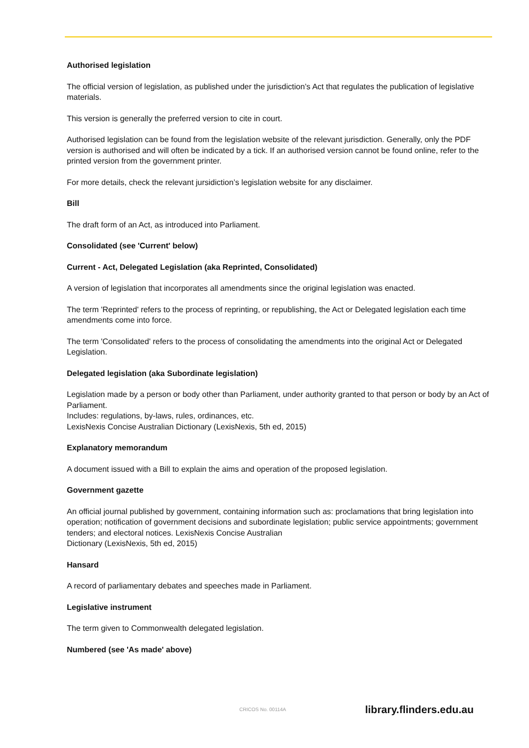Authorised legislation
The official version of legislation, as published under the jurisdiction’s Act that regulates the publication of legislative materials.
This version is generally the preferred version to cite in court.
Authorised legislation can be found from the legislation website of the relevant jurisdiction. Generally, only the PDF version is authorised and will often be indicated by a tick. If an authorised version cannot be found online, refer to the printed version from the government printer.
For more details, check the relevant jursidiction’s legislation website for any disclaimer.
Bill
The draft form of an Act, as introduced into Parliament.
Consolidated (see 'Current' below)
Current - Act, Delegated Legislation (aka Reprinted, Consolidated)
A version of legislation that incorporates all amendments since the original legislation was enacted.
The term 'Reprinted' refers to the process of reprinting, or republishing, the Act or Delegated legislation each time amendments come into force.
The term 'Consolidated' refers to the process of consolidating the amendments into the original Act or Delegated Legislation.
Delegated legislation (aka Subordinate legislation)
Legislation made by a person or body other than Parliament, under authority granted to that person or body by an Act of Parliament.
Includes: regulations, by-laws, rules, ordinances, etc.
LexisNexis Concise Australian Dictionary (LexisNexis, 5th ed, 2015)
Explanatory memorandum
A document issued with a Bill to explain the aims and operation of the proposed legislation.
Government gazette
An official journal published by government, containing information such as: proclamations that bring legislation into operation; notification of government decisions and subordinate legislation; public service appointments; government tenders; and electoral notices. LexisNexis Concise Australian
Dictionary (LexisNexis, 5th ed, 2015)
Hansard
A record of parliamentary debates and speeches made in Parliament.
Legislative instrument
The term given to Commonwealth delegated legislation.
Numbered (see 'As made' above)
CRICOS No. 00114A library.flinders.edu.au